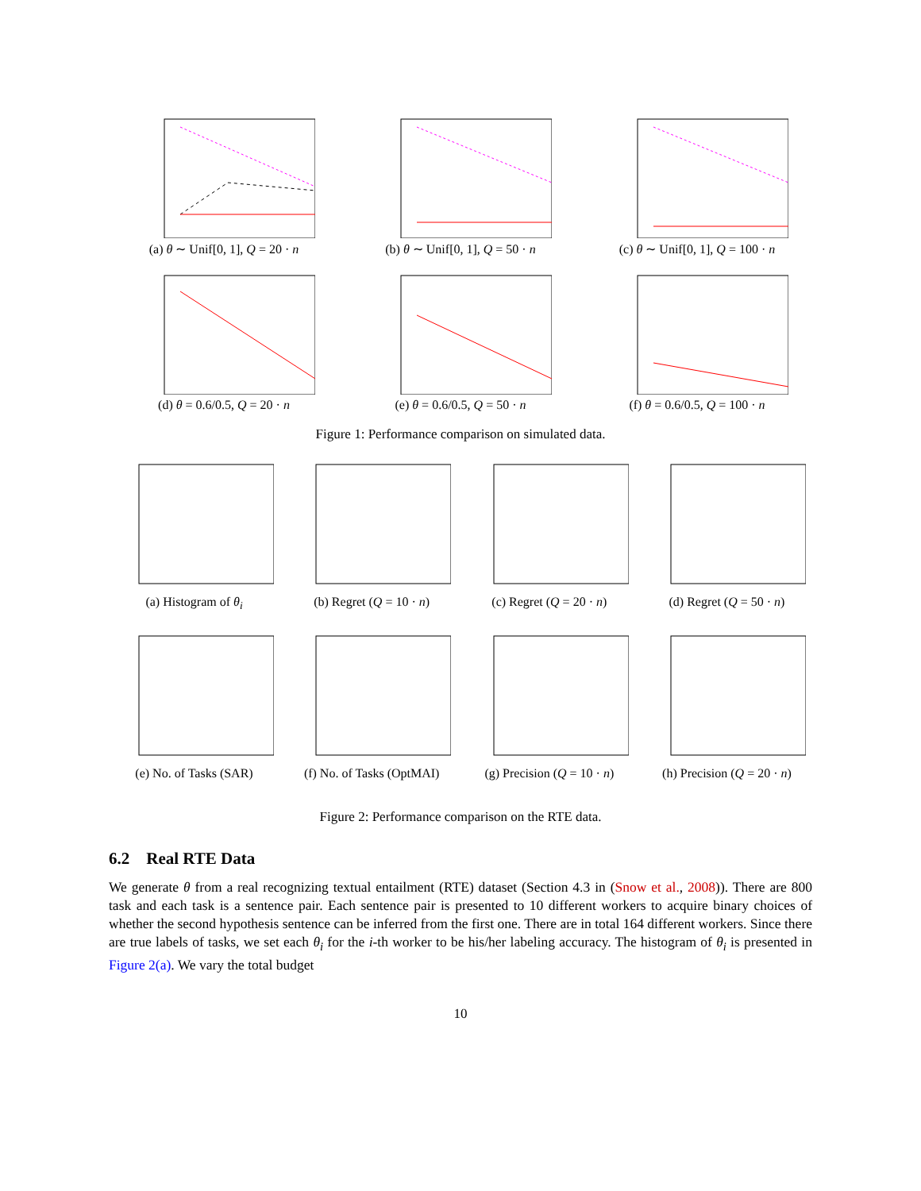(a) θ ∼ Unif[0, 1], Q = 20 · n (b) θ ∼ Unif[0, 1], Q = 50 · n (c) θ ∼ Unif[0, 1], Q = 100 · n
(d) θ = 0.6/0.5, Q = 20 · n (e) θ = 0.6/0.5, Q = 50 · n (f) θ = 0.6/0.5, Q = 100 · n
Figure 1: Performance comparison on simulated data.
(a) Histogram of θ<sub>i</sub> (b) Regret (Q = 10 · n)
(c) Regret (Q = 20 · n)
(d) Regret (Q = 50 · n)
(e) No. of Tasks (SAR) (f) No. of Tasks (OptMAI)
(g) Precision (Q = 10 · n)
(h) Precision (Q = 20 · n)
Figure 2: Performance comparison on the RTE data.
6.2 Real RTE Data
We generate θ from a real recognizing textual entailment (RTE) dataset (Section 4.3 in (Snow et al., 2008)). There are 800 task and each task is a sentence pair. Each sentence pair is presented to 10 different workers to acquire binary choices of whether the second hypothesis sentence can be inferred from the first one. There are in total 164 different workers. Since there are true labels of tasks, we set each θ<sub>i</sub> for the i-th worker to be his/her labeling accuracy. The histogram of θ<sub>i</sub> is presented in Figure 2(a). We vary the total budget
10